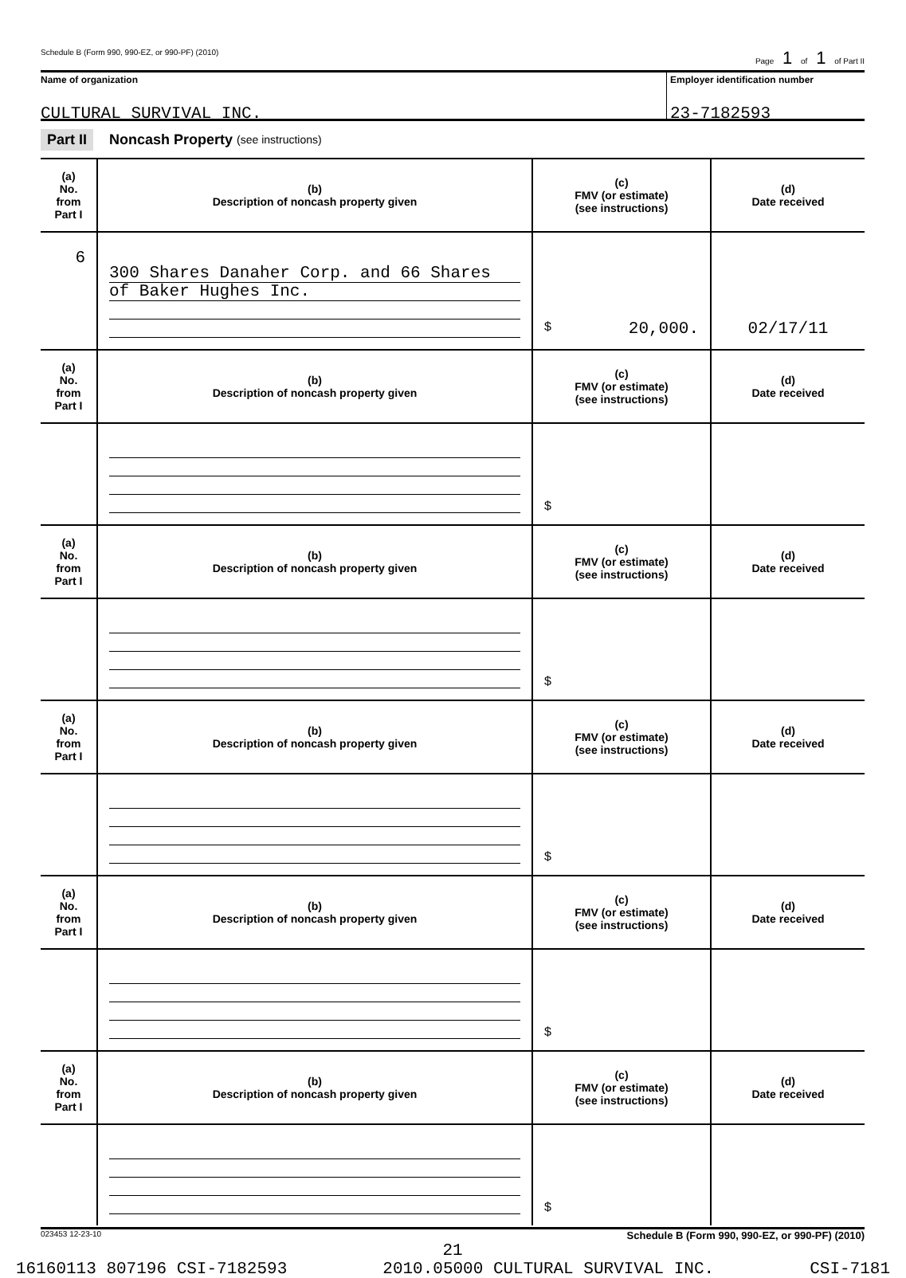Schedule B (Form 990, 990-EZ, or 990-PF) (2010)
Page 1 of 1 of Part II
Name of organization
CULTURAL SURVIVAL INC.
Employer identification number
23-7182593
Part II Noncash Property (see instructions)
| (a) No. from Part I | (b) Description of noncash property given | (c) FMV (or estimate) (see instructions) | (d) Date received |
| --- | --- | --- | --- |
| 6 | 300 Shares Danaher Corp. and 66 Shares of Baker Hughes Inc. | $ 20,000. | 02/17/11 |
| (a) No. from Part I | (b) Description of noncash property given | (c) FMV (or estimate) (see instructions) | (d) Date received |
| --- | --- | --- | --- |
| | | $ | |
| (a) No. from Part I | (b) Description of noncash property given | (c) FMV (or estimate) (see instructions) | (d) Date received |
| | | $ | |
| (a) No. from Part I | (b) Description of noncash property given | (c) FMV (or estimate) (see instructions) | (d) Date received |
| | | $ | |
| (a) No. from Part I | (b) Description of noncash property given | (c) FMV (or estimate) (see instructions) | (d) Date received |
| | | $ | |
| (a) No. from Part I | (b) Description of noncash property given | (c) FMV (or estimate) (see instructions) | (d) Date received |
| | | $ | |
023453 12-23-10
Schedule B (Form 990, 990-EZ, or 990-PF) (2010)
21
16160113 807196 CSI-7182593 2010.05000 CULTURAL SURVIVAL INC. CSI-7181